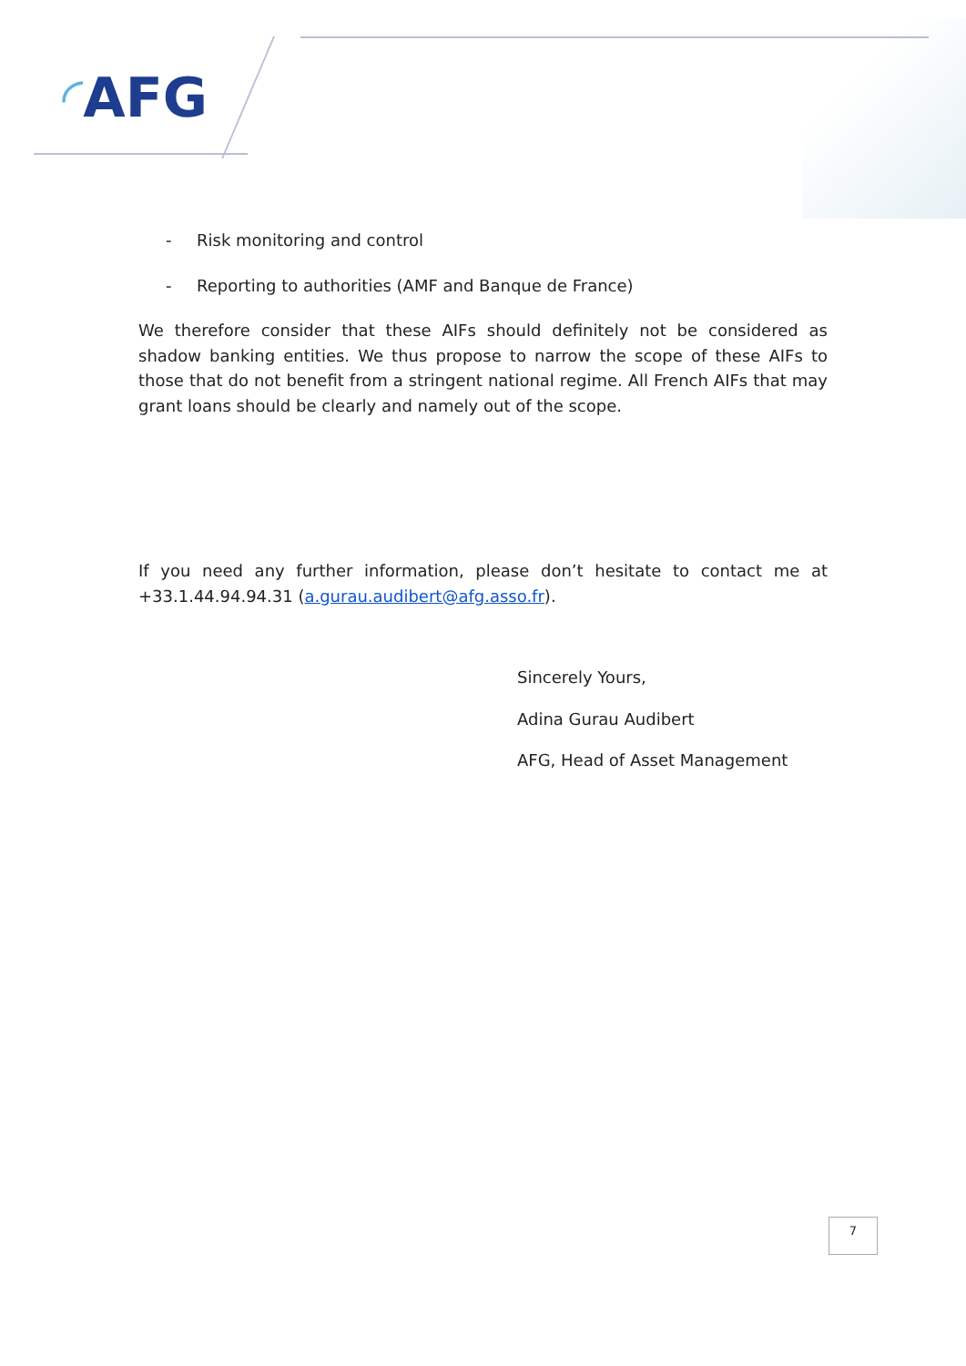◜AFG
- Risk monitoring and control
- Reporting to authorities (AMF and Banque de France)
We therefore consider that these AIFs should definitely not be considered as shadow banking entities. We thus propose to narrow the scope of these AIFs to those that do not benefit from a stringent national regime. All French AIFs that may grant loans should be clearly and namely out of the scope.
If you need any further information, please don’t hesitate to contact me at +33.1.44.94.94.31 (a.gurau.audibert@afg.asso.fr).
Sincerely Yours,
Adina Gurau Audibert
AFG, Head of Asset Management
7